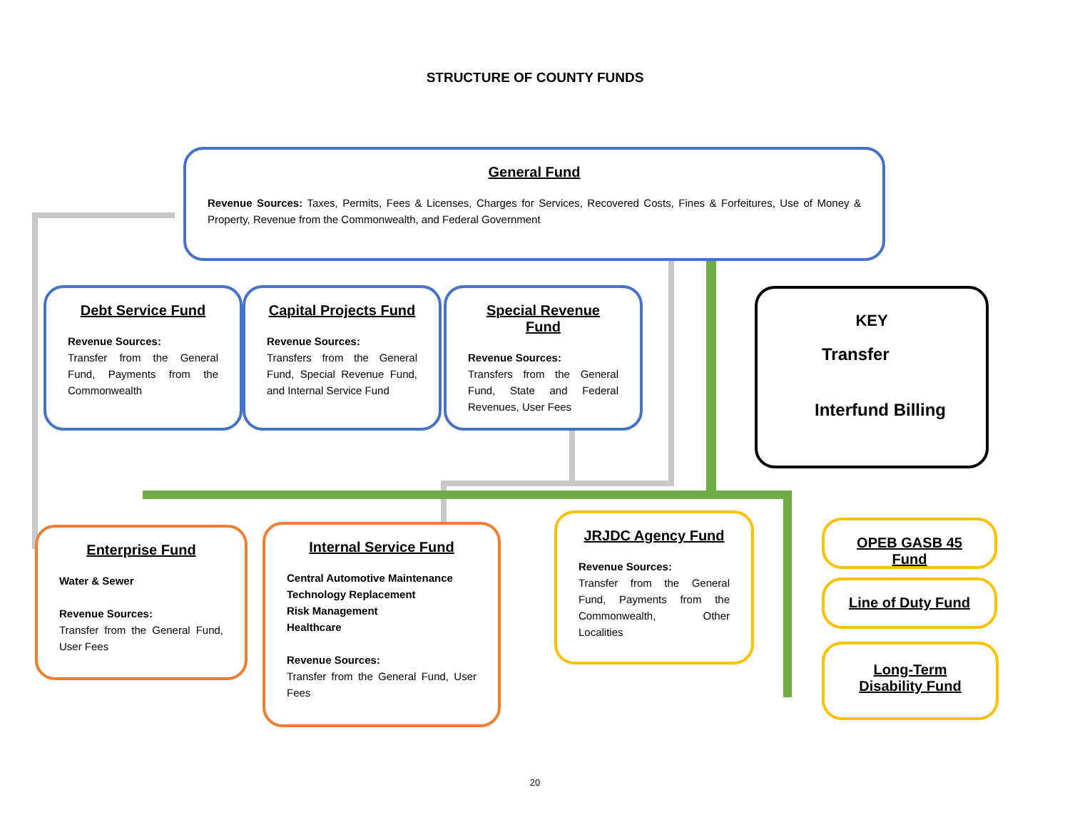STRUCTURE OF COUNTY FUNDS
General Fund
Revenue Sources: Taxes, Permits, Fees & Licenses, Charges for Services, Recovered Costs, Fines & Forfeitures, Use of Money & Property, Revenue from the Commonwealth, and Federal Government
Debt Service Fund
Revenue Sources:
Transfer from the General Fund, Payments from the Commonwealth
Capital Projects Fund
Revenue Sources:
Transfers from the General Fund, Special Revenue Fund, and Internal Service Fund
Special Revenue Fund
Revenue Sources:
Transfers from the General Fund, State and Federal Revenues, User Fees
KEY
Transfer
Interfund Billing
Enterprise Fund
Water & Sewer
Revenue Sources:
Transfer from the General Fund, User Fees
Internal Service Fund
Central Automotive Maintenance
Technology Replacement
Risk Management
Healthcare
Revenue Sources:
Transfer from the General Fund, User Fees
JRJDC Agency Fund
Revenue Sources:
Transfer from the General Fund, Payments from the Commonwealth, Other Localities
OPEB GASB 45 Fund
Line of Duty Fund
Long-Term Disability Fund
20